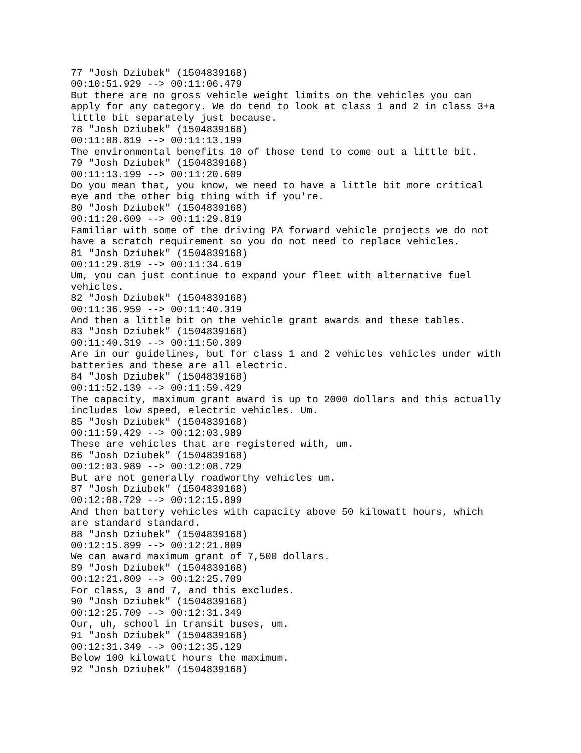77 "Josh Dziubek" (1504839168) 00:10:51.929 --> 00:11:06.479 But there are no gross vehicle weight limits on the vehicles you can apply for any category. We do tend to look at class 1 and 2 in class 3+a little bit separately just because. 78 "Josh Dziubek" (1504839168) 00:11:08.819 --> 00:11:13.199 The environmental benefits 10 of those tend to come out a little bit. 79 "Josh Dziubek" (1504839168) 00:11:13.199 --> 00:11:20.609 Do you mean that, you know, we need to have a little bit more critical eye and the other big thing with if you're. 80 "Josh Dziubek" (1504839168) 00:11:20.609 --> 00:11:29.819 Familiar with some of the driving PA forward vehicle projects we do not have a scratch requirement so you do not need to replace vehicles. 81 "Josh Dziubek" (1504839168) 00:11:29.819 --> 00:11:34.619 Um, you can just continue to expand your fleet with alternative fuel vehicles. 82 "Josh Dziubek" (1504839168) 00:11:36.959 --> 00:11:40.319 And then a little bit on the vehicle grant awards and these tables. 83 "Josh Dziubek" (1504839168) 00:11:40.319 --> 00:11:50.309 Are in our guidelines, but for class 1 and 2 vehicles vehicles under with batteries and these are all electric. 84 "Josh Dziubek" (1504839168) 00:11:52.139 --> 00:11:59.429 The capacity, maximum grant award is up to 2000 dollars and this actually includes low speed, electric vehicles. Um. 85 "Josh Dziubek" (1504839168) 00:11:59.429 --> 00:12:03.989 These are vehicles that are registered with, um. 86 "Josh Dziubek" (1504839168) 00:12:03.989 --> 00:12:08.729 But are not generally roadworthy vehicles um. 87 "Josh Dziubek" (1504839168) 00:12:08.729 --> 00:12:15.899 And then battery vehicles with capacity above 50 kilowatt hours, which are standard standard. 88 "Josh Dziubek" (1504839168) 00:12:15.899 --> 00:12:21.809 We can award maximum grant of 7,500 dollars. 89 "Josh Dziubek" (1504839168) 00:12:21.809 --> 00:12:25.709 For class, 3 and 7, and this excludes. 90 "Josh Dziubek" (1504839168) 00:12:25.709 --> 00:12:31.349 Our, uh, school in transit buses, um. 91 "Josh Dziubek" (1504839168) 00:12:31.349 --> 00:12:35.129 Below 100 kilowatt hours the maximum. 92 "Josh Dziubek" (1504839168)